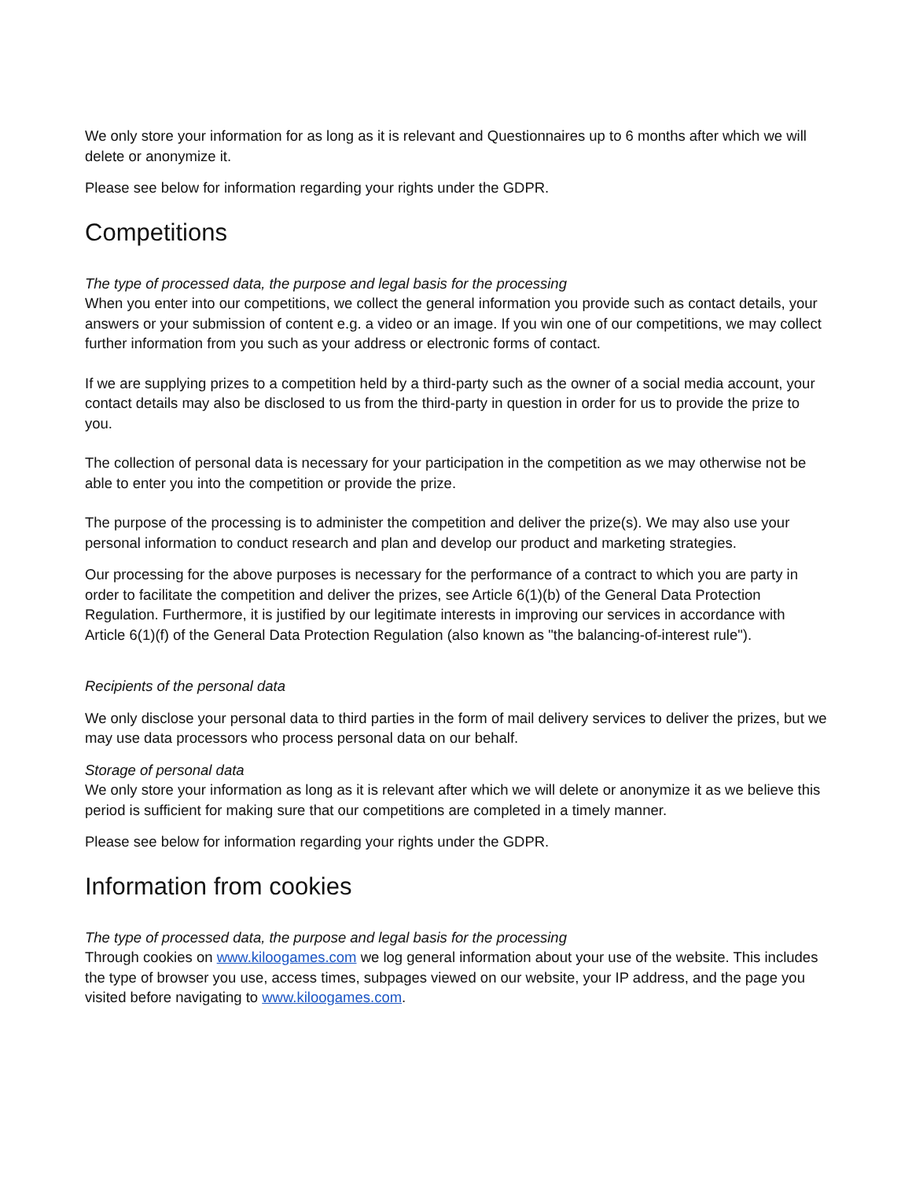We only store your information for as long as it is relevant and Questionnaires up to 6 months after which we will delete or anonymize it.
Please see below for information regarding your rights under the GDPR.
Competitions
The type of processed data, the purpose and legal basis for the processing
When you enter into our competitions, we collect the general information you provide such as contact details, your answers or your submission of content e.g. a video or an image. If you win one of our competitions, we may collect further information from you such as your address or electronic forms of contact.
If we are supplying prizes to a competition held by a third-party such as the owner of a social media account, your contact details may also be disclosed to us from the third-party in question in order for us to provide the prize to you.
The collection of personal data is necessary for your participation in the competition as we may otherwise not be able to enter you into the competition or provide the prize.
The purpose of the processing is to administer the competition and deliver the prize(s). We may also use your personal information to conduct research and plan and develop our product and marketing strategies.
Our processing for the above purposes is necessary for the performance of a contract to which you are party in order to facilitate the competition and deliver the prizes, see Article 6(1)(b) of the General Data Protection Regulation. Furthermore, it is justified by our legitimate interests in improving our services in accordance with Article 6(1)(f) of the General Data Protection Regulation (also known as "the balancing-of-interest rule").
Recipients of the personal data
We only disclose your personal data to third parties in the form of mail delivery services to deliver the prizes, but we may use data processors who process personal data on our behalf.
Storage of personal data
We only store your information as long as it is relevant after which we will delete or anonymize it as we believe this period is sufficient for making sure that our competitions are completed in a timely manner.
Please see below for information regarding your rights under the GDPR.
Information from cookies
The type of processed data, the purpose and legal basis for the processing
Through cookies on www.kiloogames.com we log general information about your use of the website. This includes the type of browser you use, access times, subpages viewed on our website, your IP address, and the page you visited before navigating to www.kiloogames.com.